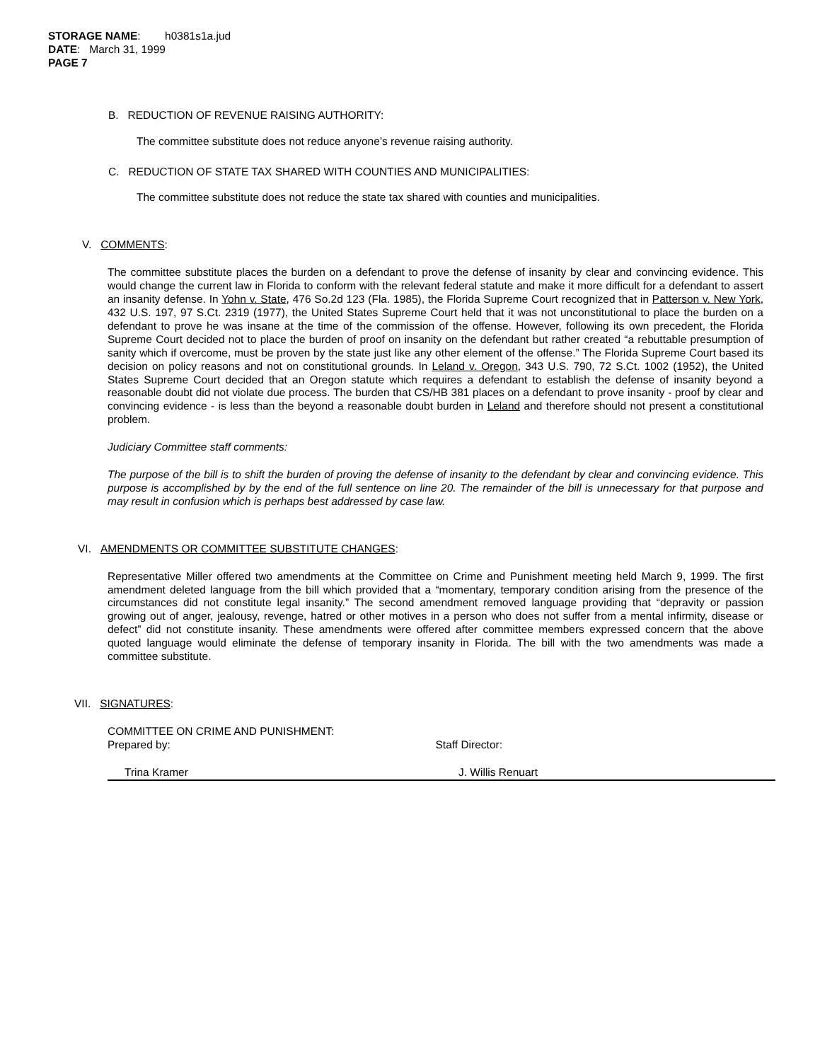STORAGE NAME: h0381s1a.jud
DATE: March 31, 1999
PAGE 7
B. REDUCTION OF REVENUE RAISING AUTHORITY:
The committee substitute does not reduce anyone’s revenue raising authority.
C. REDUCTION OF STATE TAX SHARED WITH COUNTIES AND MUNICIPALITIES:
The committee substitute does not reduce the state tax shared with counties and municipalities.
V. COMMENTS:
The committee substitute places the burden on a defendant to prove the defense of insanity by clear and convincing evidence. This would change the current law in Florida to conform with the relevant federal statute and make it more difficult for a defendant to assert an insanity defense. In Yohn v. State, 476 So.2d 123 (Fla. 1985), the Florida Supreme Court recognized that in Patterson v. New York, 432 U.S. 197, 97 S.Ct. 2319 (1977), the United States Supreme Court held that it was not unconstitutional to place the burden on a defendant to prove he was insane at the time of the commission of the offense. However, following its own precedent, the Florida Supreme Court decided not to place the burden of proof on insanity on the defendant but rather created “a rebuttable presumption of sanity which if overcome, must be proven by the state just like any other element of the offense.” The Florida Supreme Court based its decision on policy reasons and not on constitutional grounds. In Leland v. Oregon, 343 U.S. 790, 72 S.Ct. 1002 (1952), the United States Supreme Court decided that an Oregon statute which requires a defendant to establish the defense of insanity beyond a reasonable doubt did not violate due process. The burden that CS/HB 381 places on a defendant to prove insanity - proof by clear and convincing evidence - is less than the beyond a reasonable doubt burden in Leland and therefore should not present a constitutional problem.
Judiciary Committee staff comments:
The purpose of the bill is to shift the burden of proving the defense of insanity to the defendant by clear and convincing evidence. This purpose is accomplished by by the end of the full sentence on line 20. The remainder of the bill is unnecessary for that purpose and may result in confusion which is perhaps best addressed by case law.
VI. AMENDMENTS OR COMMITTEE SUBSTITUTE CHANGES:
Representative Miller offered two amendments at the Committee on Crime and Punishment meeting held March 9, 1999. The first amendment deleted language from the bill which provided that a “momentary, temporary condition arising from the presence of the circumstances did not constitute legal insanity.” The second amendment removed language providing that “depravity or passion growing out of anger, jealousy, revenge, hatred or other motives in a person who does not suffer from a mental infirmity, disease or defect” did not constitute insanity. These amendments were offered after committee members expressed concern that the above quoted language would eliminate the defense of temporary insanity in Florida. The bill with the two amendments was made a committee substitute.
VII. SIGNATURES:
COMMITTEE ON CRIME AND PUNISHMENT:
Prepared by: Staff Director:
Trina Kramer J. Willis Renuart